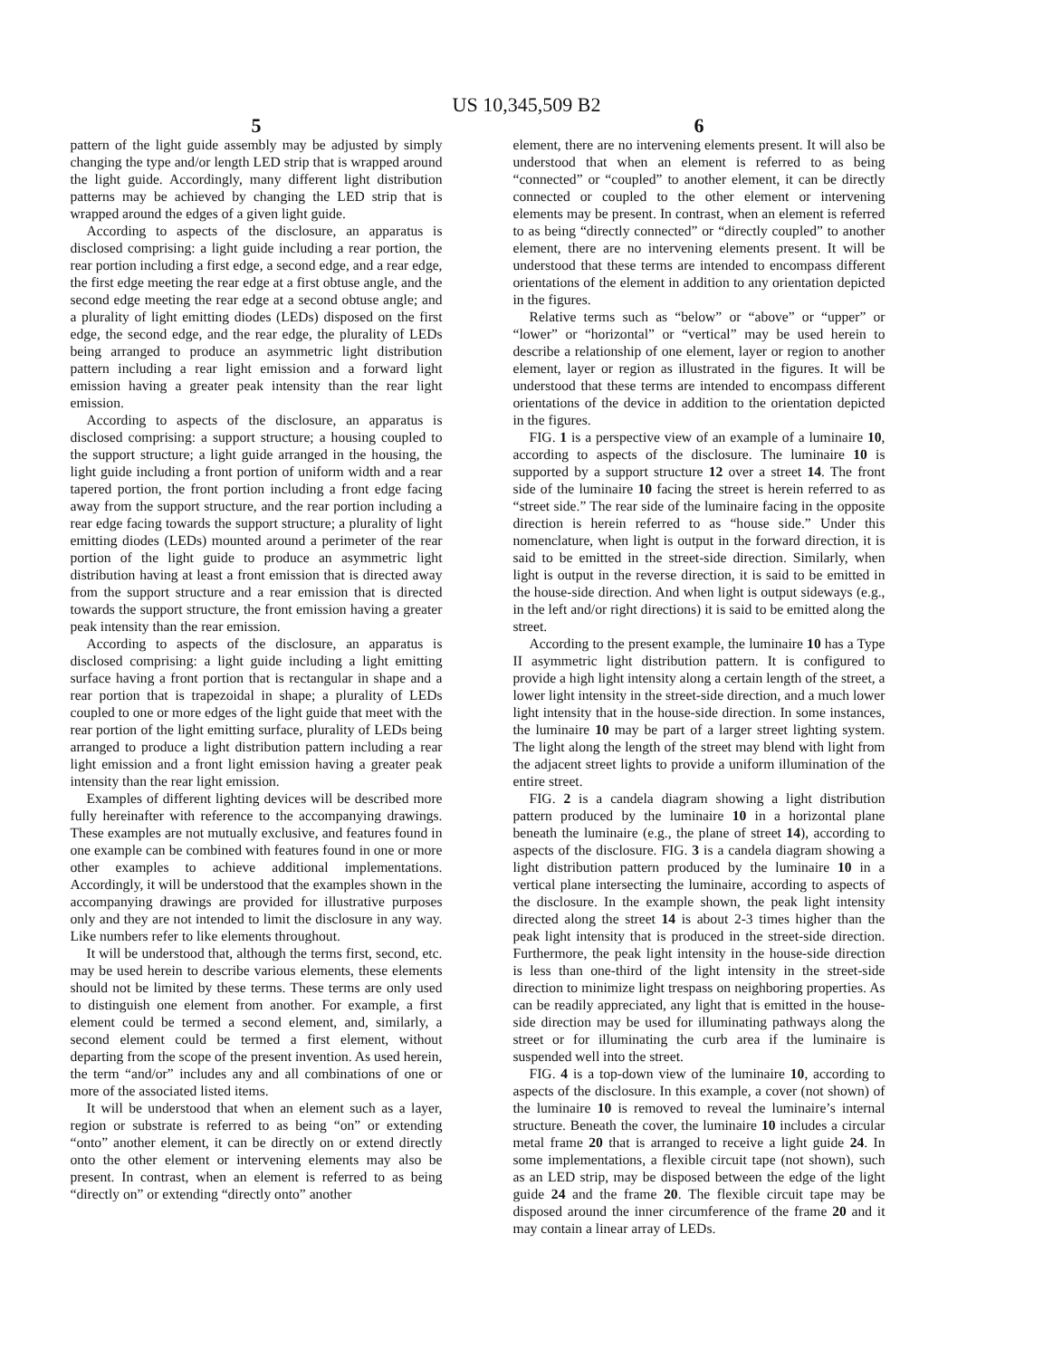US 10,345,509 B2
5
pattern of the light guide assembly may be adjusted by simply changing the type and/or length LED strip that is wrapped around the light guide. Accordingly, many different light distribution patterns may be achieved by changing the LED strip that is wrapped around the edges of a given light guide.
According to aspects of the disclosure, an apparatus is disclosed comprising: a light guide including a rear portion, the rear portion including a first edge, a second edge, and a rear edge, the first edge meeting the rear edge at a first obtuse angle, and the second edge meeting the rear edge at a second obtuse angle; and a plurality of light emitting diodes (LEDs) disposed on the first edge, the second edge, and the rear edge, the plurality of LEDs being arranged to produce an asymmetric light distribution pattern including a rear light emission and a forward light emission having a greater peak intensity than the rear light emission.
According to aspects of the disclosure, an apparatus is disclosed comprising: a support structure; a housing coupled to the support structure; a light guide arranged in the housing, the light guide including a front portion of uniform width and a rear tapered portion, the front portion including a front edge facing away from the support structure, and the rear portion including a rear edge facing towards the support structure; a plurality of light emitting diodes (LEDs) mounted around a perimeter of the rear portion of the light guide to produce an asymmetric light distribution having at least a front emission that is directed away from the support structure and a rear emission that is directed towards the support structure, the front emission having a greater peak intensity than the rear emission.
According to aspects of the disclosure, an apparatus is disclosed comprising: a light guide including a light emitting surface having a front portion that is rectangular in shape and a rear portion that is trapezoidal in shape; a plurality of LEDs coupled to one or more edges of the light guide that meet with the rear portion of the light emitting surface, plurality of LEDs being arranged to produce a light distribution pattern including a rear light emission and a front light emission having a greater peak intensity than the rear light emission.
Examples of different lighting devices will be described more fully hereinafter with reference to the accompanying drawings. These examples are not mutually exclusive, and features found in one example can be combined with features found in one or more other examples to achieve additional implementations. Accordingly, it will be understood that the examples shown in the accompanying drawings are provided for illustrative purposes only and they are not intended to limit the disclosure in any way. Like numbers refer to like elements throughout.
It will be understood that, although the terms first, second, etc. may be used herein to describe various elements, these elements should not be limited by these terms. These terms are only used to distinguish one element from another. For example, a first element could be termed a second element, and, similarly, a second element could be termed a first element, without departing from the scope of the present invention. As used herein, the term “and/or” includes any and all combinations of one or more of the associated listed items.
It will be understood that when an element such as a layer, region or substrate is referred to as being “on” or extending “onto” another element, it can be directly on or extend directly onto the other element or intervening elements may also be present. In contrast, when an element is referred to as being “directly on” or extending “directly onto” another
6
element, there are no intervening elements present. It will also be understood that when an element is referred to as being “connected” or “coupled” to another element, it can be directly connected or coupled to the other element or intervening elements may be present. In contrast, when an element is referred to as being “directly connected” or “directly coupled” to another element, there are no intervening elements present. It will be understood that these terms are intended to encompass different orientations of the element in addition to any orientation depicted in the figures.
Relative terms such as “below” or “above” or “upper” or “lower” or “horizontal” or “vertical” may be used herein to describe a relationship of one element, layer or region to another element, layer or region as illustrated in the figures. It will be understood that these terms are intended to encompass different orientations of the device in addition to the orientation depicted in the figures.
FIG. 1 is a perspective view of an example of a luminaire 10, according to aspects of the disclosure. The luminaire 10 is supported by a support structure 12 over a street 14. The front side of the luminaire 10 facing the street is herein referred to as “street side.” The rear side of the luminaire facing in the opposite direction is herein referred to as “house side.” Under this nomenclature, when light is output in the forward direction, it is said to be emitted in the street-side direction. Similarly, when light is output in the reverse direction, it is said to be emitted in the house-side direction. And when light is output sideways (e.g., in the left and/or right directions) it is said to be emitted along the street.
According to the present example, the luminaire 10 has a Type II asymmetric light distribution pattern. It is configured to provide a high light intensity along a certain length of the street, a lower light intensity in the street-side direction, and a much lower light intensity that in the house-side direction. In some instances, the luminaire 10 may be part of a larger street lighting system. The light along the length of the street may blend with light from the adjacent street lights to provide a uniform illumination of the entire street.
FIG. 2 is a candela diagram showing a light distribution pattern produced by the luminaire 10 in a horizontal plane beneath the luminaire (e.g., the plane of street 14), according to aspects of the disclosure. FIG. 3 is a candela diagram showing a light distribution pattern produced by the luminaire 10 in a vertical plane intersecting the luminaire, according to aspects of the disclosure. In the example shown, the peak light intensity directed along the street 14 is about 2-3 times higher than the peak light intensity that is produced in the street-side direction. Furthermore, the peak light intensity in the house-side direction is less than one-third of the light intensity in the street-side direction to minimize light trespass on neighboring properties. As can be readily appreciated, any light that is emitted in the house-side direction may be used for illuminating pathways along the street or for illuminating the curb area if the luminaire is suspended well into the street.
FIG. 4 is a top-down view of the luminaire 10, according to aspects of the disclosure. In this example, a cover (not shown) of the luminaire 10 is removed to reveal the luminaire’s internal structure. Beneath the cover, the luminaire 10 includes a circular metal frame 20 that is arranged to receive a light guide 24. In some implementations, a flexible circuit tape (not shown), such as an LED strip, may be disposed between the edge of the light guide 24 and the frame 20. The flexible circuit tape may be disposed around the inner circumference of the frame 20 and it may contain a linear array of LEDs.